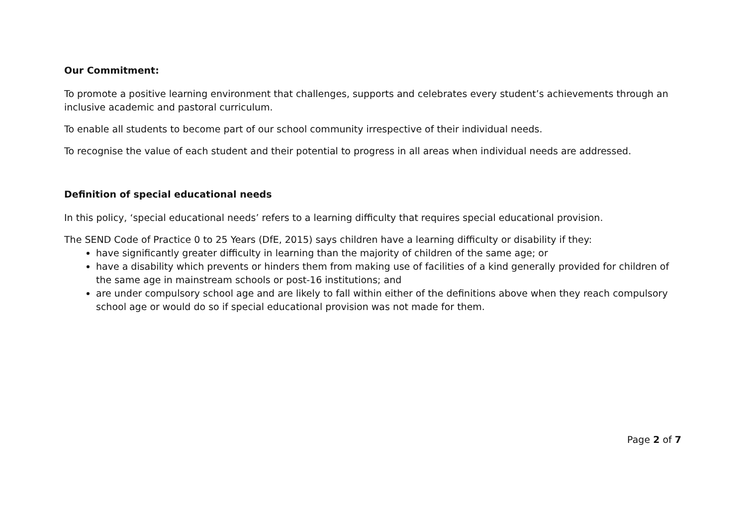Our Commitment:
To promote a positive learning environment that challenges, supports and celebrates every student’s achievements through an inclusive academic and pastoral curriculum.
To enable all students to become part of our school community irrespective of their individual needs.
To recognise the value of each student and their potential to progress in all areas when individual needs are addressed.
Definition of special educational needs
In this policy, ‘special educational needs’ refers to a learning difficulty that requires special educational provision.
The SEND Code of Practice 0 to 25 Years (DfE, 2015) says children have a learning difficulty or disability if they:
have significantly greater difficulty in learning than the majority of children of the same age; or
have a disability which prevents or hinders them from making use of facilities of a kind generally provided for children of the same age in mainstream schools or post-16 institutions; and
are under compulsory school age and are likely to fall within either of the definitions above when they reach compulsory school age or would do so if special educational provision was not made for them.
Page 2 of 7